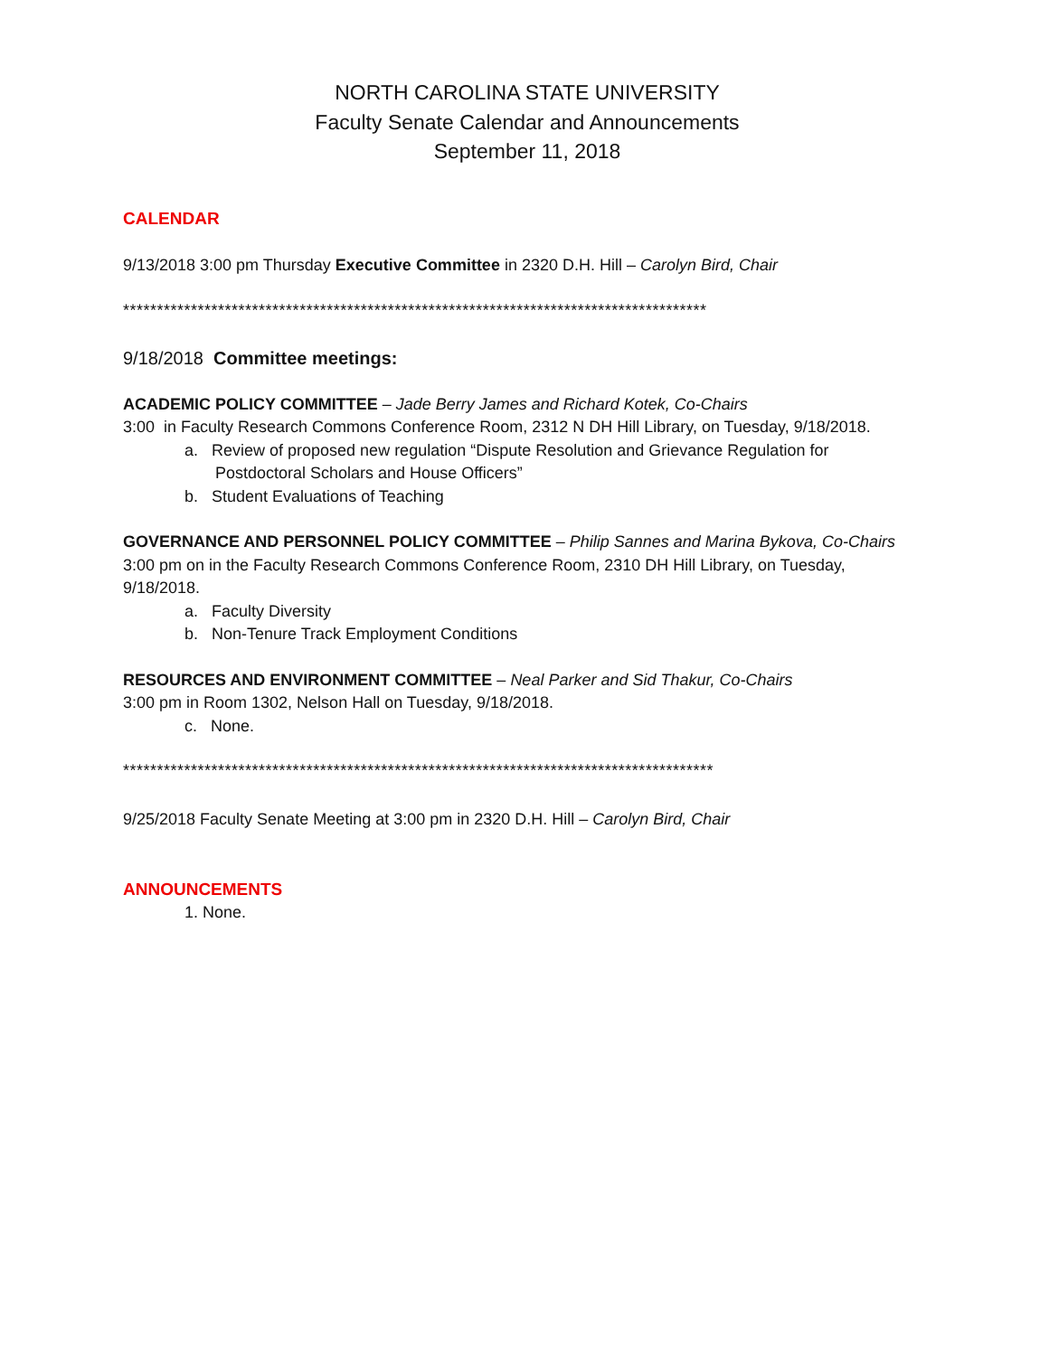NORTH CAROLINA STATE UNIVERSITY
Faculty Senate Calendar and Announcements
September 11, 2018
CALENDAR
9/13/2018 3:00 pm Thursday Executive Committee in 2320 D.H. Hill – Carolyn Bird, Chair
**************************************************************************************
9/18/2018 Committee meetings:
ACADEMIC POLICY COMMITTEE – Jade Berry James and Richard Kotek, Co-Chairs
3:00 in Faculty Research Commons Conference Room, 2312 N DH Hill Library, on Tuesday, 9/18/2018.
a. Review of proposed new regulation “Dispute Resolution and Grievance Regulation for Postdoctoral Scholars and House Officers”
b. Student Evaluations of Teaching
GOVERNANCE AND PERSONNEL POLICY COMMITTEE – Philip Sannes and Marina Bykova, Co-Chairs
3:00 pm on in the Faculty Research Commons Conference Room, 2310 DH Hill Library, on Tuesday, 9/18/2018.
a. Faculty Diversity
b. Non-Tenure Track Employment Conditions
RESOURCES AND ENVIRONMENT COMMITTEE – Neal Parker and Sid Thakur, Co-Chairs
3:00 pm in Room 1302, Nelson Hall on Tuesday, 9/18/2018.
c. None.
***************************************************************************************
9/25/2018 Faculty Senate Meeting at 3:00 pm in 2320 D.H. Hill – Carolyn Bird, Chair
ANNOUNCEMENTS
1. None.